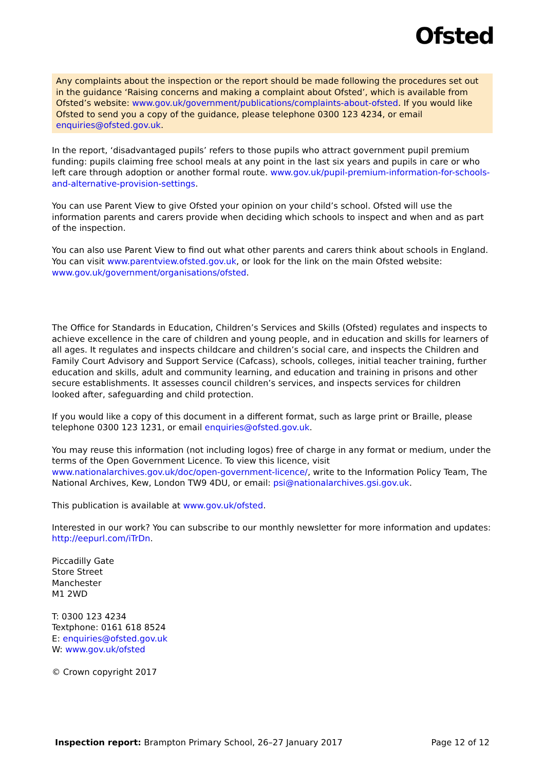Ofsted
Any complaints about the inspection or the report should be made following the procedures set out in the guidance ‘Raising concerns and making a complaint about Ofsted’, which is available from Ofsted’s website: www.gov.uk/government/publications/complaints-about-ofsted. If you would like Ofsted to send you a copy of the guidance, please telephone 0300 123 4234, or email enquiries@ofsted.gov.uk.
In the report, ‘disadvantaged pupils’ refers to those pupils who attract government pupil premium funding: pupils claiming free school meals at any point in the last six years and pupils in care or who left care through adoption or another formal route. www.gov.uk/pupil-premium-information-for-schools-and-alternative-provision-settings.
You can use Parent View to give Ofsted your opinion on your child’s school. Ofsted will use the information parents and carers provide when deciding which schools to inspect and when and as part of the inspection.
You can also use Parent View to find out what other parents and carers think about schools in England. You can visit www.parentview.ofsted.gov.uk, or look for the link on the main Ofsted website: www.gov.uk/government/organisations/ofsted.
The Office for Standards in Education, Children’s Services and Skills (Ofsted) regulates and inspects to achieve excellence in the care of children and young people, and in education and skills for learners of all ages. It regulates and inspects childcare and children’s social care, and inspects the Children and Family Court Advisory and Support Service (Cafcass), schools, colleges, initial teacher training, further education and skills, adult and community learning, and education and training in prisons and other secure establishments. It assesses council children’s services, and inspects services for children looked after, safeguarding and child protection.
If you would like a copy of this document in a different format, such as large print or Braille, please telephone 0300 123 1231, or email enquiries@ofsted.gov.uk.
You may reuse this information (not including logos) free of charge in any format or medium, under the terms of the Open Government Licence. To view this licence, visit www.nationalarchives.gov.uk/doc/open-government-licence/, write to the Information Policy Team, The National Archives, Kew, London TW9 4DU, or email: psi@nationalarchives.gsi.gov.uk.
This publication is available at www.gov.uk/ofsted.
Interested in our work? You can subscribe to our monthly newsletter for more information and updates: http://eepurl.com/iTrDn.
Piccadilly Gate
Store Street
Manchester
M1 2WD
T: 0300 123 4234
Textphone: 0161 618 8524
E: enquiries@ofsted.gov.uk
W: www.gov.uk/ofsted
© Crown copyright 2017
Inspection report: Brampton Primary School, 26–27 January 2017 Page 12 of 12